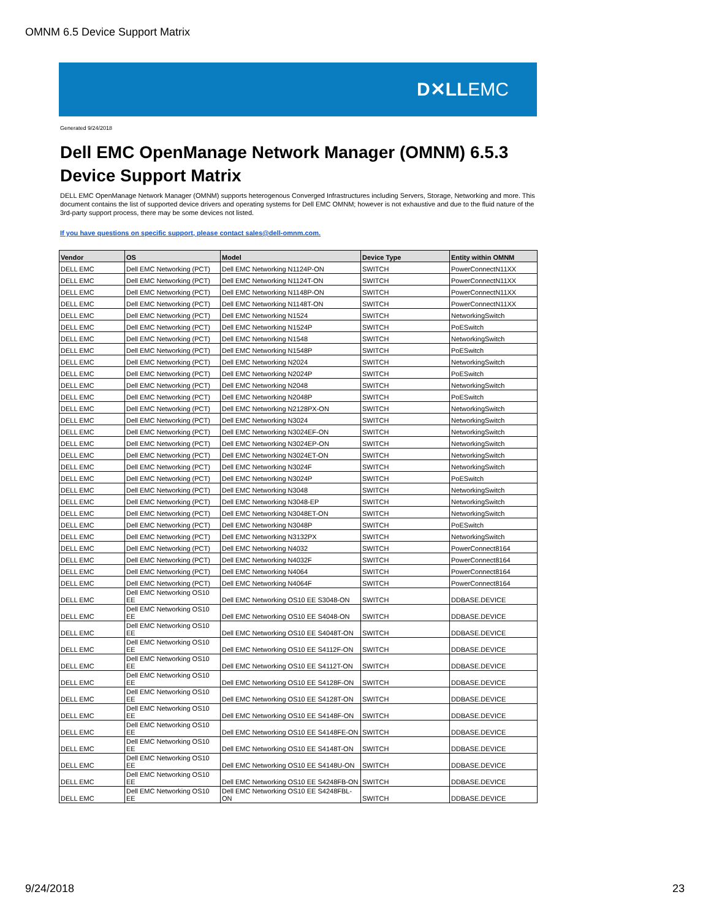OMNM 6.5 Device Support Matrix
D✕LLEMC
Generated 9/24/2018
Dell EMC OpenManage Network Manager (OMNM) 6.5.3
Device Support Matrix
DELL EMC OpenManage Network Manager (OMNM) supports heterogenous Converged Infrastructures including Servers, Storage, Networking and more. This document contains the list of supported device drivers and operating systems for Dell EMC OMNM; however is not exhaustive and due to the fluid nature of the 3rd-party support process, there may be some devices not listed.
If you have questions on specific support, please contact sales@dell-omnm.com.
| Vendor | OS | Model | Device Type | Entity within OMNM |
| --- | --- | --- | --- | --- |
| DELL EMC | Dell EMC Networking (PCT) | Dell EMC Networking N1124P-ON | SWITCH | PowerConnectN11XX |
| DELL EMC | Dell EMC Networking (PCT) | Dell EMC Networking N1124T-ON | SWITCH | PowerConnectN11XX |
| DELL EMC | Dell EMC Networking (PCT) | Dell EMC Networking N1148P-ON | SWITCH | PowerConnectN11XX |
| DELL EMC | Dell EMC Networking (PCT) | Dell EMC Networking N1148T-ON | SWITCH | PowerConnectN11XX |
| DELL EMC | Dell EMC Networking (PCT) | Dell EMC Networking N1524 | SWITCH | NetworkingSwitch |
| DELL EMC | Dell EMC Networking (PCT) | Dell EMC Networking N1524P | SWITCH | PoESwitch |
| DELL EMC | Dell EMC Networking (PCT) | Dell EMC Networking N1548 | SWITCH | NetworkingSwitch |
| DELL EMC | Dell EMC Networking (PCT) | Dell EMC Networking N1548P | SWITCH | PoESwitch |
| DELL EMC | Dell EMC Networking (PCT) | Dell EMC Networking N2024 | SWITCH | NetworkingSwitch |
| DELL EMC | Dell EMC Networking (PCT) | Dell EMC Networking N2024P | SWITCH | PoESwitch |
| DELL EMC | Dell EMC Networking (PCT) | Dell EMC Networking N2048 | SWITCH | NetworkingSwitch |
| DELL EMC | Dell EMC Networking (PCT) | Dell EMC Networking N2048P | SWITCH | PoESwitch |
| DELL EMC | Dell EMC Networking (PCT) | Dell EMC Networking N2128PX-ON | SWITCH | NetworkingSwitch |
| DELL EMC | Dell EMC Networking (PCT) | Dell EMC Networking N3024 | SWITCH | NetworkingSwitch |
| DELL EMC | Dell EMC Networking (PCT) | Dell EMC Networking N3024EF-ON | SWITCH | NetworkingSwitch |
| DELL EMC | Dell EMC Networking (PCT) | Dell EMC Networking N3024EP-ON | SWITCH | NetworkingSwitch |
| DELL EMC | Dell EMC Networking (PCT) | Dell EMC Networking N3024ET-ON | SWITCH | NetworkingSwitch |
| DELL EMC | Dell EMC Networking (PCT) | Dell EMC Networking N3024F | SWITCH | NetworkingSwitch |
| DELL EMC | Dell EMC Networking (PCT) | Dell EMC Networking N3024P | SWITCH | PoESwitch |
| DELL EMC | Dell EMC Networking (PCT) | Dell EMC Networking N3048 | SWITCH | NetworkingSwitch |
| DELL EMC | Dell EMC Networking (PCT) | Dell EMC Networking N3048-EP | SWITCH | NetworkingSwitch |
| DELL EMC | Dell EMC Networking (PCT) | Dell EMC Networking N3048ET-ON | SWITCH | NetworkingSwitch |
| DELL EMC | Dell EMC Networking (PCT) | Dell EMC Networking N3048P | SWITCH | PoESwitch |
| DELL EMC | Dell EMC Networking (PCT) | Dell EMC Networking N3132PX | SWITCH | NetworkingSwitch |
| DELL EMC | Dell EMC Networking (PCT) | Dell EMC Networking N4032 | SWITCH | PowerConnect8164 |
| DELL EMC | Dell EMC Networking (PCT) | Dell EMC Networking N4032F | SWITCH | PowerConnect8164 |
| DELL EMC | Dell EMC Networking (PCT) | Dell EMC Networking N4064 | SWITCH | PowerConnect8164 |
| DELL EMC | Dell EMC Networking (PCT) | Dell EMC Networking N4064F | SWITCH | PowerConnect8164 |
| DELL EMC | Dell EMC Networking OS10 EE | Dell EMC Networking OS10 EE S3048-ON | SWITCH | DDBASE.DEVICE |
| DELL EMC | Dell EMC Networking OS10 EE | Dell EMC Networking OS10 EE S4048-ON | SWITCH | DDBASE.DEVICE |
| DELL EMC | Dell EMC Networking OS10 EE | Dell EMC Networking OS10 EE S4048T-ON | SWITCH | DDBASE.DEVICE |
| DELL EMC | Dell EMC Networking OS10 EE | Dell EMC Networking OS10 EE S4112F-ON | SWITCH | DDBASE.DEVICE |
| DELL EMC | Dell EMC Networking OS10 EE | Dell EMC Networking OS10 EE S4112T-ON | SWITCH | DDBASE.DEVICE |
| DELL EMC | Dell EMC Networking OS10 EE | Dell EMC Networking OS10 EE S4128F-ON | SWITCH | DDBASE.DEVICE |
| DELL EMC | Dell EMC Networking OS10 EE | Dell EMC Networking OS10 EE S4128T-ON | SWITCH | DDBASE.DEVICE |
| DELL EMC | Dell EMC Networking OS10 EE | Dell EMC Networking OS10 EE S4148F-ON | SWITCH | DDBASE.DEVICE |
| DELL EMC | Dell EMC Networking OS10 EE | Dell EMC Networking OS10 EE S4148FE-ON | SWITCH | DDBASE.DEVICE |
| DELL EMC | Dell EMC Networking OS10 EE | Dell EMC Networking OS10 EE S4148T-ON | SWITCH | DDBASE.DEVICE |
| DELL EMC | Dell EMC Networking OS10 EE | Dell EMC Networking OS10 EE S4148U-ON | SWITCH | DDBASE.DEVICE |
| DELL EMC | Dell EMC Networking OS10 EE | Dell EMC Networking OS10 EE S4248FB-ON | SWITCH | DDBASE.DEVICE |
| DELL EMC | Dell EMC Networking OS10 EE | Dell EMC Networking OS10 EE S4248FBL-ON | SWITCH | DDBASE.DEVICE |
9/24/2018 23